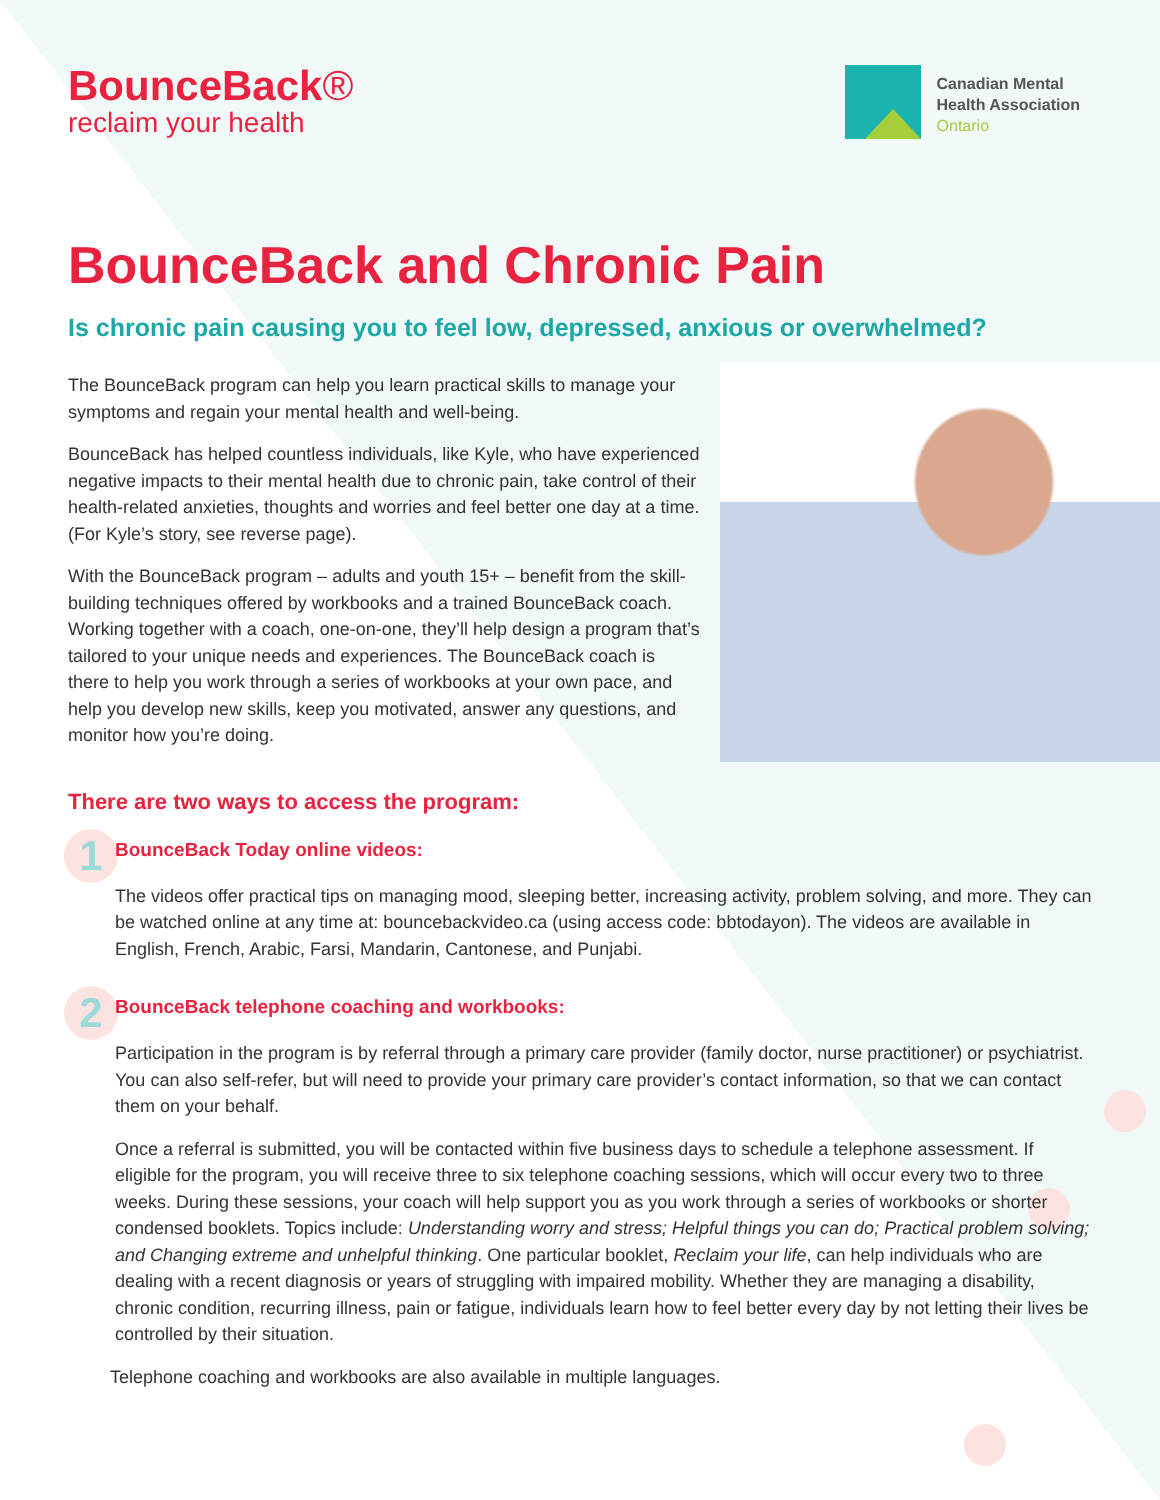BounceBack®
reclaim your health
Canadian Mental
Health Association
Ontario
BounceBack and Chronic Pain
Is chronic pain causing you to feel low, depressed, anxious or overwhelmed?
The BounceBack program can help you learn practical skills to manage your symptoms and regain your mental health and well-being.
BounceBack has helped countless individuals, like Kyle, who have experienced negative impacts to their mental health due to chronic pain, take control of their health-related anxieties, thoughts and worries and feel better one day at a time. (For Kyle’s story, see reverse page).
With the BounceBack program – adults and youth 15+ – benefit from the skill-building techniques offered by workbooks and a trained BounceBack coach. Working together with a coach, one-on-one, they’ll help design a program that’s tailored to your unique needs and experiences. The BounceBack coach is there to help you work through a series of workbooks at your own pace, and help you develop new skills, keep you motivated, answer any questions, and monitor how you’re doing.
There are two ways to access the program:
1
BounceBack Today online videos:
The videos offer practical tips on managing mood, sleeping better, increasing activity, problem solving, and more. They can be watched online at any time at: bouncebackvideo.ca (using access code: bbtodayon). The videos are available in English, French, Arabic, Farsi, Mandarin, Cantonese, and Punjabi.
2
BounceBack telephone coaching and workbooks:
Participation in the program is by referral through a primary care provider (family doctor, nurse practitioner) or psychiatrist. You can also self-refer, but will need to provide your primary care provider’s contact information, so that we can contact them on your behalf.
Once a referral is submitted, you will be contacted within five business days to schedule a telephone assessment. If eligible for the program, you will receive three to six telephone coaching sessions, which will occur every two to three weeks. During these sessions, your coach will help support you as you work through a series of workbooks or shorter condensed booklets. Topics include: Understanding worry and stress; Helpful things you can do; Practical problem solving; and Changing extreme and unhelpful thinking. One particular booklet, Reclaim your life, can help individuals who are dealing with a recent diagnosis or years of struggling with impaired mobility. Whether they are managing a disability, chronic condition, recurring illness, pain or fatigue, individuals learn how to feel better every day by not letting their lives be controlled by their situation.
Telephone coaching and workbooks are also available in multiple languages.